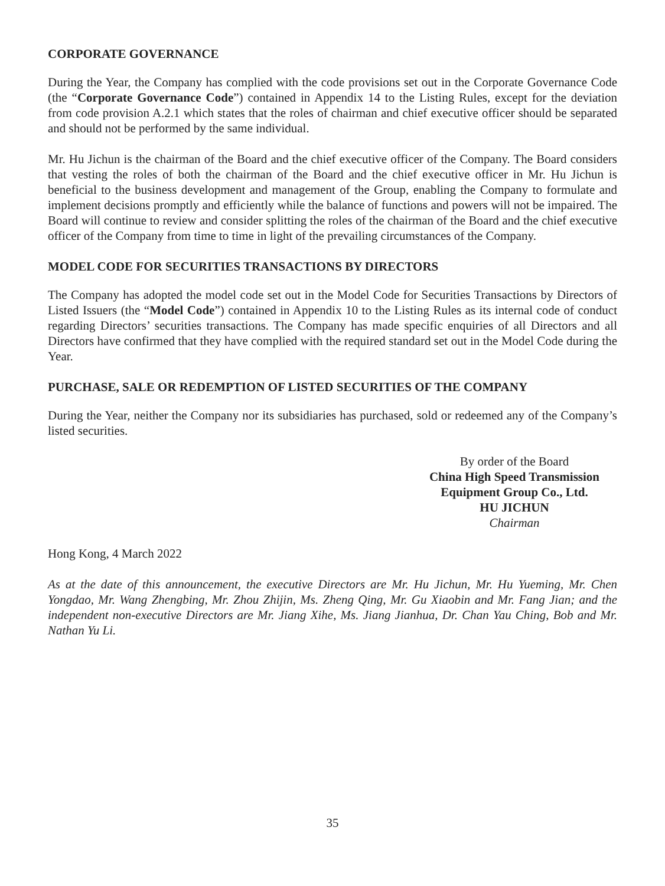CORPORATE GOVERNANCE
During the Year, the Company has complied with the code provisions set out in the Corporate Governance Code (the “Corporate Governance Code”) contained in Appendix 14 to the Listing Rules, except for the deviation from code provision A.2.1 which states that the roles of chairman and chief executive officer should be separated and should not be performed by the same individual.
Mr. Hu Jichun is the chairman of the Board and the chief executive officer of the Company. The Board considers that vesting the roles of both the chairman of the Board and the chief executive officer in Mr. Hu Jichun is beneficial to the business development and management of the Group, enabling the Company to formulate and implement decisions promptly and efficiently while the balance of functions and powers will not be impaired. The Board will continue to review and consider splitting the roles of the chairman of the Board and the chief executive officer of the Company from time to time in light of the prevailing circumstances of the Company.
MODEL CODE FOR SECURITIES TRANSACTIONS BY DIRECTORS
The Company has adopted the model code set out in the Model Code for Securities Transactions by Directors of Listed Issuers (the “Model Code”) contained in Appendix 10 to the Listing Rules as its internal code of conduct regarding Directors’ securities transactions. The Company has made specific enquiries of all Directors and all Directors have confirmed that they have complied with the required standard set out in the Model Code during the Year.
PURCHASE, SALE OR REDEMPTION OF LISTED SECURITIES OF THE COMPANY
During the Year, neither the Company nor its subsidiaries has purchased, sold or redeemed any of the Company’s listed securities.
By order of the Board
China High Speed Transmission
Equipment Group Co., Ltd.
HU JICHUN
Chairman
Hong Kong, 4 March 2022
As at the date of this announcement, the executive Directors are Mr. Hu Jichun, Mr. Hu Yueming, Mr. Chen Yongdao, Mr. Wang Zhengbing, Mr. Zhou Zhijin, Ms. Zheng Qing, Mr. Gu Xiaobin and Mr. Fang Jian; and the independent non-executive Directors are Mr. Jiang Xihe, Ms. Jiang Jianhua, Dr. Chan Yau Ching, Bob and Mr. Nathan Yu Li.
35